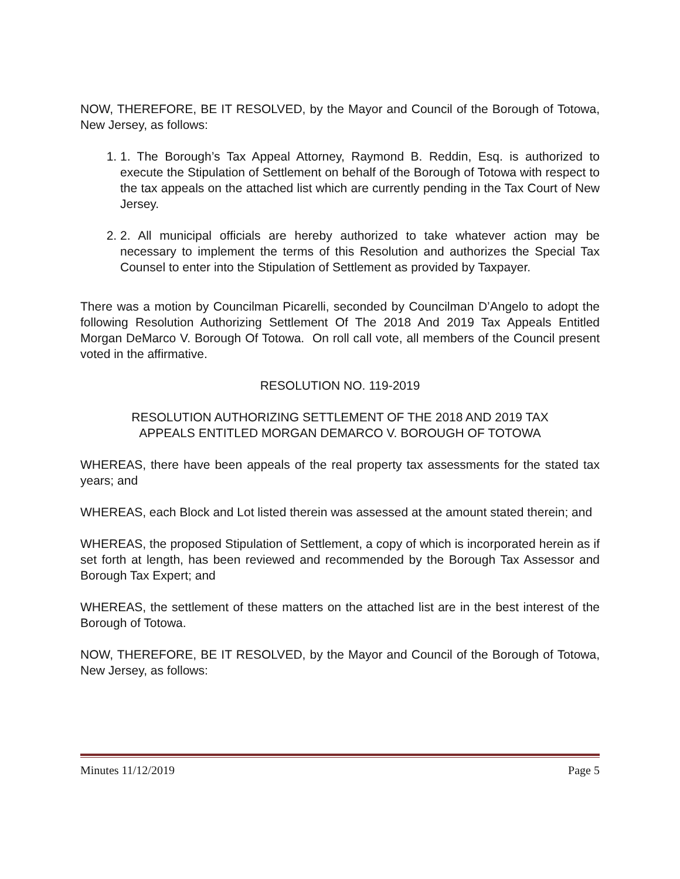NOW, THEREFORE, BE IT RESOLVED, by the Mayor and Council of the Borough of Totowa, New Jersey, as follows:
1. 1. The Borough’s Tax Appeal Attorney, Raymond B. Reddin, Esq. is authorized to execute the Stipulation of Settlement on behalf of the Borough of Totowa with respect to the tax appeals on the attached list which are currently pending in the Tax Court of New Jersey.
2. 2. All municipal officials are hereby authorized to take whatever action may be necessary to implement the terms of this Resolution and authorizes the Special Tax Counsel to enter into the Stipulation of Settlement as provided by Taxpayer.
There was a motion by Councilman Picarelli, seconded by Councilman D’Angelo to adopt the following Resolution Authorizing Settlement Of The 2018 And 2019 Tax Appeals Entitled Morgan DeMarco V. Borough Of Totowa. On roll call vote, all members of the Council present voted in the affirmative.
RESOLUTION NO. 119-2019
RESOLUTION AUTHORIZING SETTLEMENT OF THE 2018 AND 2019 TAX
APPEALS ENTITLED MORGAN DEMARCO V. BOROUGH OF TOTOWA
WHEREAS, there have been appeals of the real property tax assessments for the stated tax years; and
WHEREAS, each Block and Lot listed therein was assessed at the amount stated therein; and
WHEREAS, the proposed Stipulation of Settlement, a copy of which is incorporated herein as if set forth at length, has been reviewed and recommended by the Borough Tax Assessor and Borough Tax Expert; and
WHEREAS, the settlement of these matters on the attached list are in the best interest of the Borough of Totowa.
NOW, THEREFORE, BE IT RESOLVED, by the Mayor and Council of the Borough of Totowa, New Jersey, as follows:
Minutes 11/12/2019 Page 5